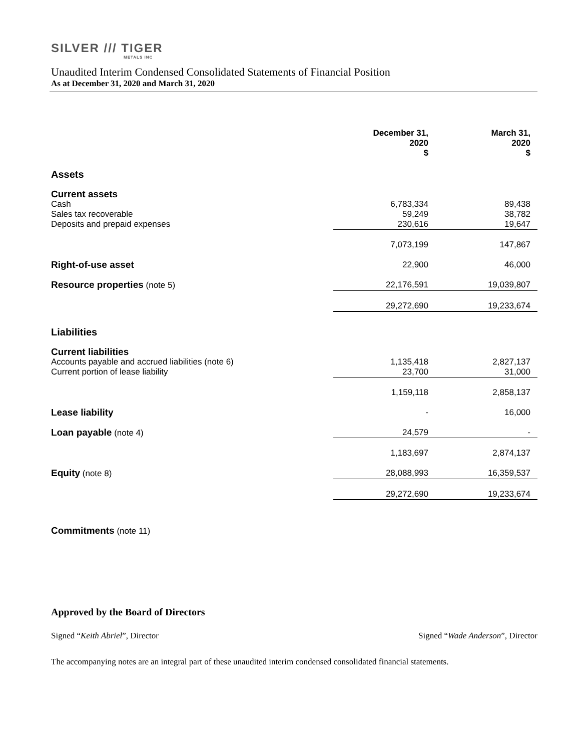SILVER /// TIGER
METALS INC
Unaudited Interim Condensed Consolidated Statements of Financial Position
As at December 31, 2020 and March 31, 2020
| | December 31, 2020 $ | March 31, 2020 $ |
| --- | --- | --- |
| Assets | | |
| Current assets | | |
| Cash | 6,783,334 | 89,438 |
| Sales tax recoverable | 59,249 | 38,782 |
| Deposits and prepaid expenses | 230,616 | 19,647 |
| | 7,073,199 | 147,867 |
| Right-of-use asset | 22,900 | 46,000 |
| Resource properties (note 5) | 22,176,591 | 19,039,807 |
| | 29,272,690 | 19,233,674 |
| Liabilities | | |
| Current liabilities | | |
| Accounts payable and accrued liabilities (note 6) | 1,135,418 | 2,827,137 |
| Current portion of lease liability | 23,700 | 31,000 |
| | 1,159,118 | 2,858,137 |
| Lease liability | - | 16,000 |
| Loan payable (note 4) | 24,579 | - |
| | 1,183,697 | 2,874,137 |
| Equity (note 8) | 28,088,993 | 16,359,537 |
| | 29,272,690 | 19,233,674 |
Commitments (note 11)
Approved by the Board of Directors
Signed “Keith Abriel”, Director Signed “Wade Anderson”, Director
The accompanying notes are an integral part of these unaudited interim condensed consolidated financial statements.